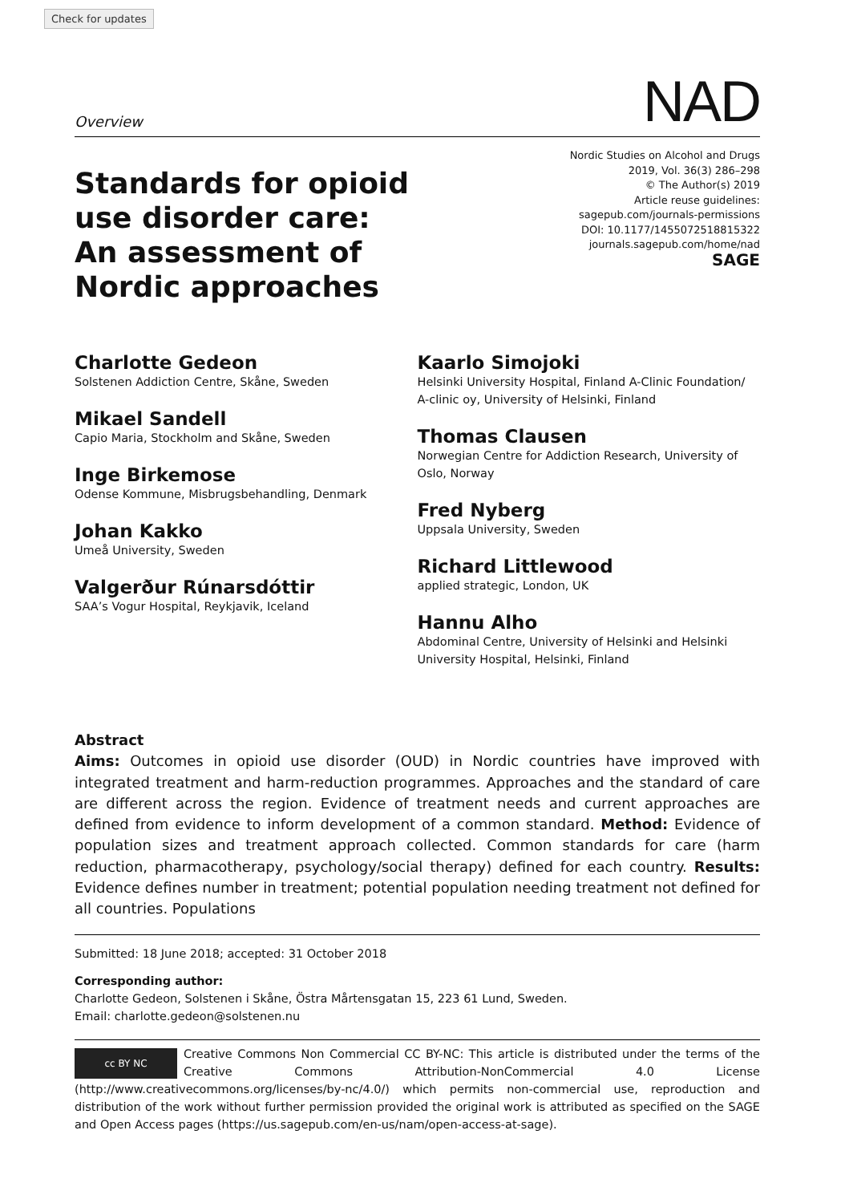Check for updates
Overview NAD
Standards for opioid
use disorder care:
An assessment of
Nordic approaches
Nordic Studies on Alcohol and Drugs
2019, Vol. 36(3) 286–298
© The Author(s) 2019
Article reuse guidelines:
sagepub.com/journals-permissions
DOI: 10.1177/1455072518815322
journals.sagepub.com/home/nad
SAGE
Charlotte Gedeon
Solstenen Addiction Centre, Skåne, Sweden
Mikael Sandell
Capio Maria, Stockholm and Skåne, Sweden
Inge Birkemose
Odense Kommune, Misbrugsbehandling, Denmark
Johan Kakko
Umeå University, Sweden
Valgerður Rúnarsdóttir
SAA’s Vogur Hospital, Reykjavik, Iceland
Kaarlo Simojoki
Helsinki University Hospital, Finland A-Clinic Foundation/ A-clinic oy, University of Helsinki, Finland
Thomas Clausen
Norwegian Centre for Addiction Research, University of Oslo, Norway
Fred Nyberg
Uppsala University, Sweden
Richard Littlewood
applied strategic, London, UK
Hannu Alho
Abdominal Centre, University of Helsinki and Helsinki University Hospital, Helsinki, Finland
Abstract
Aims: Outcomes in opioid use disorder (OUD) in Nordic countries have improved with integrated treatment and harm-reduction programmes. Approaches and the standard of care are different across the region. Evidence of treatment needs and current approaches are defined from evidence to inform development of a common standard. Method: Evidence of population sizes and treatment approach collected. Common standards for care (harm reduction, pharmacotherapy, psychology/social therapy) defined for each country. Results: Evidence defines number in treatment; potential population needing treatment not defined for all countries. Populations
Submitted: 18 June 2018; accepted: 31 October 2018
Corresponding author:
Charlotte Gedeon, Solstenen i Skåne, Östra Mårtensgatan 15, 223 61 Lund, Sweden.
Email: charlotte.gedeon@solstenen.nu
cc BY NC
Creative Commons Non Commercial CC BY-NC: This article is distributed under the terms of the Creative Commons Attribution-NonCommercial 4.0 License (http://www.creativecommons.org/licenses/by-nc/4.0/) which permits non-commercial use, reproduction and distribution of the work without further permission provided the original work is attributed as specified on the SAGE and Open Access pages (https://us.sagepub.com/en-us/nam/open-access-at-sage).